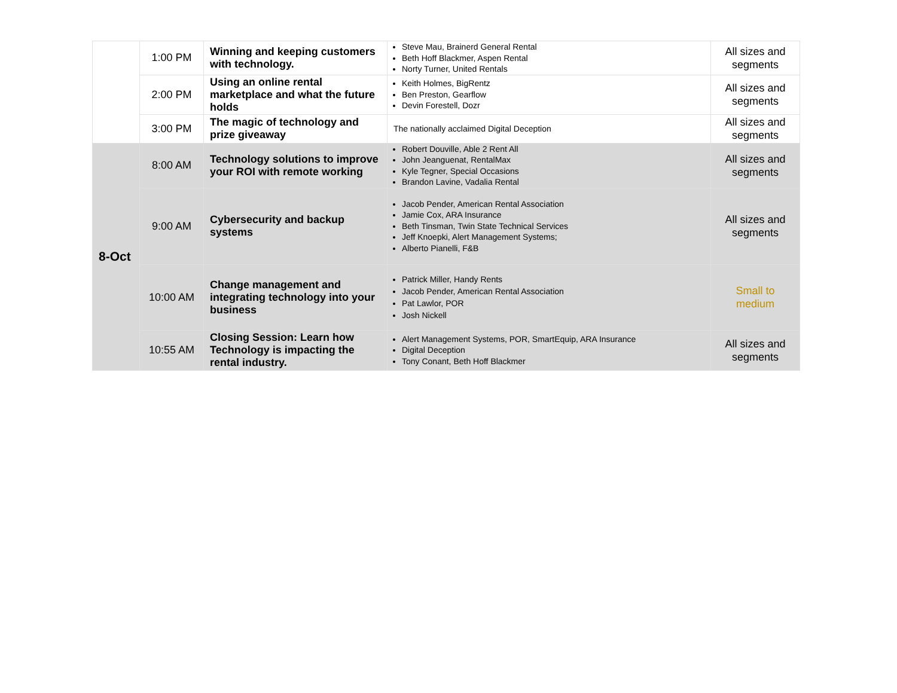| | 1:00 PM | Winning and keeping customers with technology. | Steve Mau, Brainerd General Rental Beth Hoff Blackmer, Aspen Rental Norty Turner, United Rentals | All sizes and segments |
| | 2:00 PM | Using an online rental marketplace and what the future holds | Keith Holmes, BigRentz Ben Preston, Gearflow Devin Forestell, Dozr | All sizes and segments |
| | 3:00 PM | The magic of technology and prize giveaway | The nationally acclaimed Digital Deception | All sizes and segments |
| 8-Oct | 8:00 AM | Technology solutions to improve your ROI with remote working | Robert Douville, Able 2 Rent All John Jeanguenat, RentalMax Kyle Tegner, Special Occasions Brandon Lavine, Vadalia Rental | All sizes and segments |
| | 9:00 AM | Cybersecurity and backup systems | Jacob Pender, American Rental Association Jamie Cox, ARA Insurance Beth Tinsman, Twin State Technical Services Jeff Knoepki, Alert Management Systems; Alberto Pianelli, F&B | All sizes and segments |
| | 10:00 AM | Change management and integrating technology into your business | Patrick Miller, Handy Rents Jacob Pender, American Rental Association Pat Lawlor, POR Josh Nickell | Small to medium |
| | 10:55 AM | Closing Session: Learn how Technology is impacting the rental industry. | Alert Management Systems, POR, SmartEquip, ARA Insurance Digital Deception Tony Conant, Beth Hoff Blackmer | All sizes and segments |